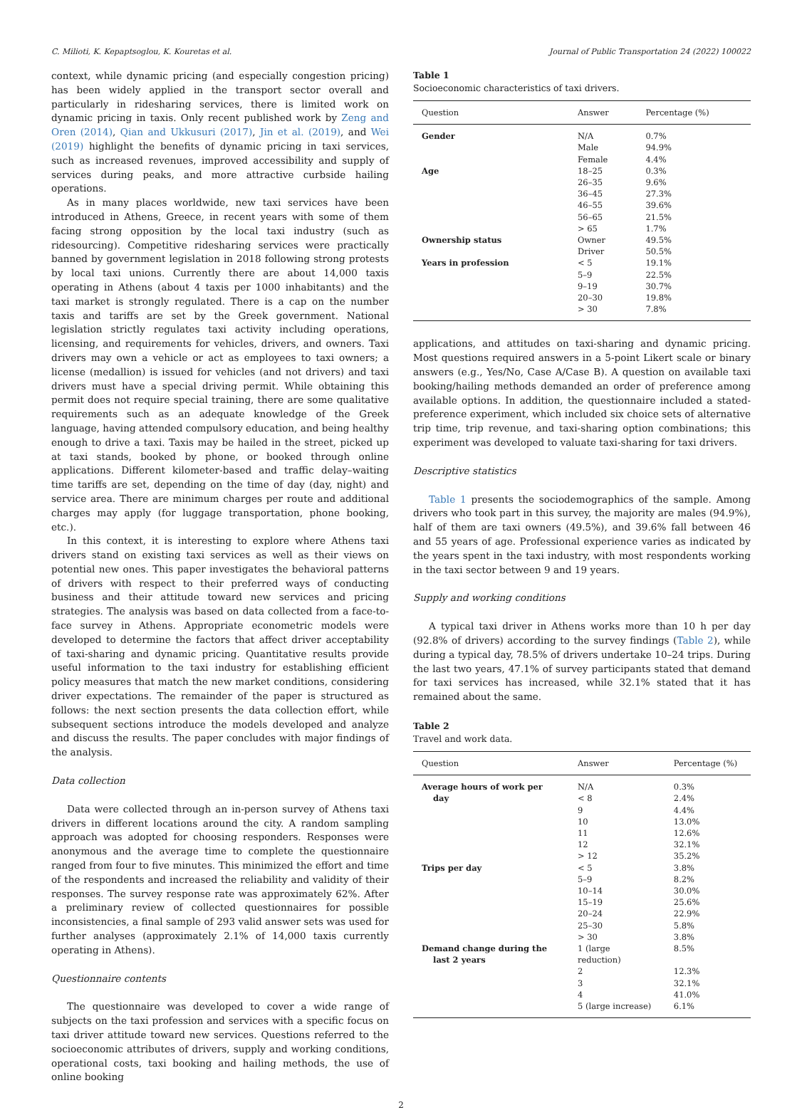C. Milioti, K. Kepaptsoglou, K. Kouretas et al. Journal of Public Transportation 24 (2022) 100022
context, while dynamic pricing (and especially congestion pricing) has been widely applied in the transport sector overall and particularly in ridesharing services, there is limited work on dynamic pricing in taxis. Only recent published work by Zeng and Oren (2014), Qian and Ukkusuri (2017), Jin et al. (2019), and Wei (2019) highlight the benefits of dynamic pricing in taxi services, such as increased revenues, improved accessibility and supply of services during peaks, and more attractive curbside hailing operations.
As in many places worldwide, new taxi services have been introduced in Athens, Greece, in recent years with some of them facing strong opposition by the local taxi industry (such as ridesourcing). Competitive ridesharing services were practically banned by government legislation in 2018 following strong protests by local taxi unions. Currently there are about 14,000 taxis operating in Athens (about 4 taxis per 1000 inhabitants) and the taxi market is strongly regulated. There is a cap on the number taxis and tariffs are set by the Greek government. National legislation strictly regulates taxi activity including operations, licensing, and requirements for vehicles, drivers, and owners. Taxi drivers may own a vehicle or act as employees to taxi owners; a license (medallion) is issued for vehicles (and not drivers) and taxi drivers must have a special driving permit. While obtaining this permit does not require special training, there are some qualitative requirements such as an adequate knowledge of the Greek language, having attended compulsory education, and being healthy enough to drive a taxi. Taxis may be hailed in the street, picked up at taxi stands, booked by phone, or booked through online applications. Different kilometer-based and traffic delay–waiting time tariffs are set, depending on the time of day (day, night) and service area. There are minimum charges per route and additional charges may apply (for luggage transportation, phone booking, etc.).
In this context, it is interesting to explore where Athens taxi drivers stand on existing taxi services as well as their views on potential new ones. This paper investigates the behavioral patterns of drivers with respect to their preferred ways of conducting business and their attitude toward new services and pricing strategies. The analysis was based on data collected from a face-to-face survey in Athens. Appropriate econometric models were developed to determine the factors that affect driver acceptability of taxi-sharing and dynamic pricing. Quantitative results provide useful information to the taxi industry for establishing efficient policy measures that match the new market conditions, considering driver expectations. The remainder of the paper is structured as follows: the next section presents the data collection effort, while subsequent sections introduce the models developed and analyze and discuss the results. The paper concludes with major findings of the analysis.
Data collection
Data were collected through an in-person survey of Athens taxi drivers in different locations around the city. A random sampling approach was adopted for choosing responders. Responses were anonymous and the average time to complete the questionnaire ranged from four to five minutes. This minimized the effort and time of the respondents and increased the reliability and validity of their responses. The survey response rate was approximately 62%. After a preliminary review of collected questionnaires for possible inconsistencies, a final sample of 293 valid answer sets was used for further analyses (approximately 2.1% of 14,000 taxis currently operating in Athens).
Questionnaire contents
The questionnaire was developed to cover a wide range of subjects on the taxi profession and services with a specific focus on taxi driver attitude toward new services. Questions referred to the socioeconomic attributes of drivers, supply and working conditions, operational costs, taxi booking and hailing methods, the use of online booking
Table 1
Socioeconomic characteristics of taxi drivers.
| Question | Answer | Percentage (%) |
| --- | --- | --- |
| Gender | N/A | 0.7% |
| | Male | 94.9% |
| | Female | 4.4% |
| Age | 18–25 | 0.3% |
| | 26–35 | 9.6% |
| | 36–45 | 27.3% |
| | 46–55 | 39.6% |
| | 56–65 | 21.5% |
| | > 65 | 1.7% |
| Ownership status | Owner | 49.5% |
| | Driver | 50.5% |
| Years in profession | < 5 | 19.1% |
| | 5–9 | 22.5% |
| | 9–19 | 30.7% |
| | 20–30 | 19.8% |
| | > 30 | 7.8% |
applications, and attitudes on taxi-sharing and dynamic pricing. Most questions required answers in a 5-point Likert scale or binary answers (e.g., Yes/No, Case A/Case B). A question on available taxi booking/hailing methods demanded an order of preference among available options. In addition, the questionnaire included a stated-preference experiment, which included six choice sets of alternative trip time, trip revenue, and taxi-sharing option combinations; this experiment was developed to valuate taxi-sharing for taxi drivers.
Descriptive statistics
Table 1 presents the sociodemographics of the sample. Among drivers who took part in this survey, the majority are males (94.9%), half of them are taxi owners (49.5%), and 39.6% fall between 46 and 55 years of age. Professional experience varies as indicated by the years spent in the taxi industry, with most respondents working in the taxi sector between 9 and 19 years.
Supply and working conditions
A typical taxi driver in Athens works more than 10 h per day (92.8% of drivers) according to the survey findings (Table 2), while during a typical day, 78.5% of drivers undertake 10–24 trips. During the last two years, 47.1% of survey participants stated that demand for taxi services has increased, while 32.1% stated that it has remained about the same.
Table 2
Travel and work data.
| Question | Answer | Percentage (%) |
| --- | --- | --- |
| Average hours of work per day | N/A < 8 | 0.3% 2.4% |
| | 9 | 4.4% |
| | 10 | 13.0% |
| | 11 | 12.6% |
| | 12 | 32.1% |
| | > 12 | 35.2% |
| Trips per day | < 5 | 3.8% |
| | 5–9 | 8.2% |
| | 10–14 | 30.0% |
| | 15–19 | 25.6% |
| | 20–24 | 22.9% |
| | 25–30 | 5.8% |
| | > 30 | 3.8% |
| Demand change during the last 2 years | 1 (large reduction) | 8.5% |
| | 2 | 12.3% |
| | 3 | 32.1% |
| | 4 | 41.0% |
| | 5 (large increase) | 6.1% |
2